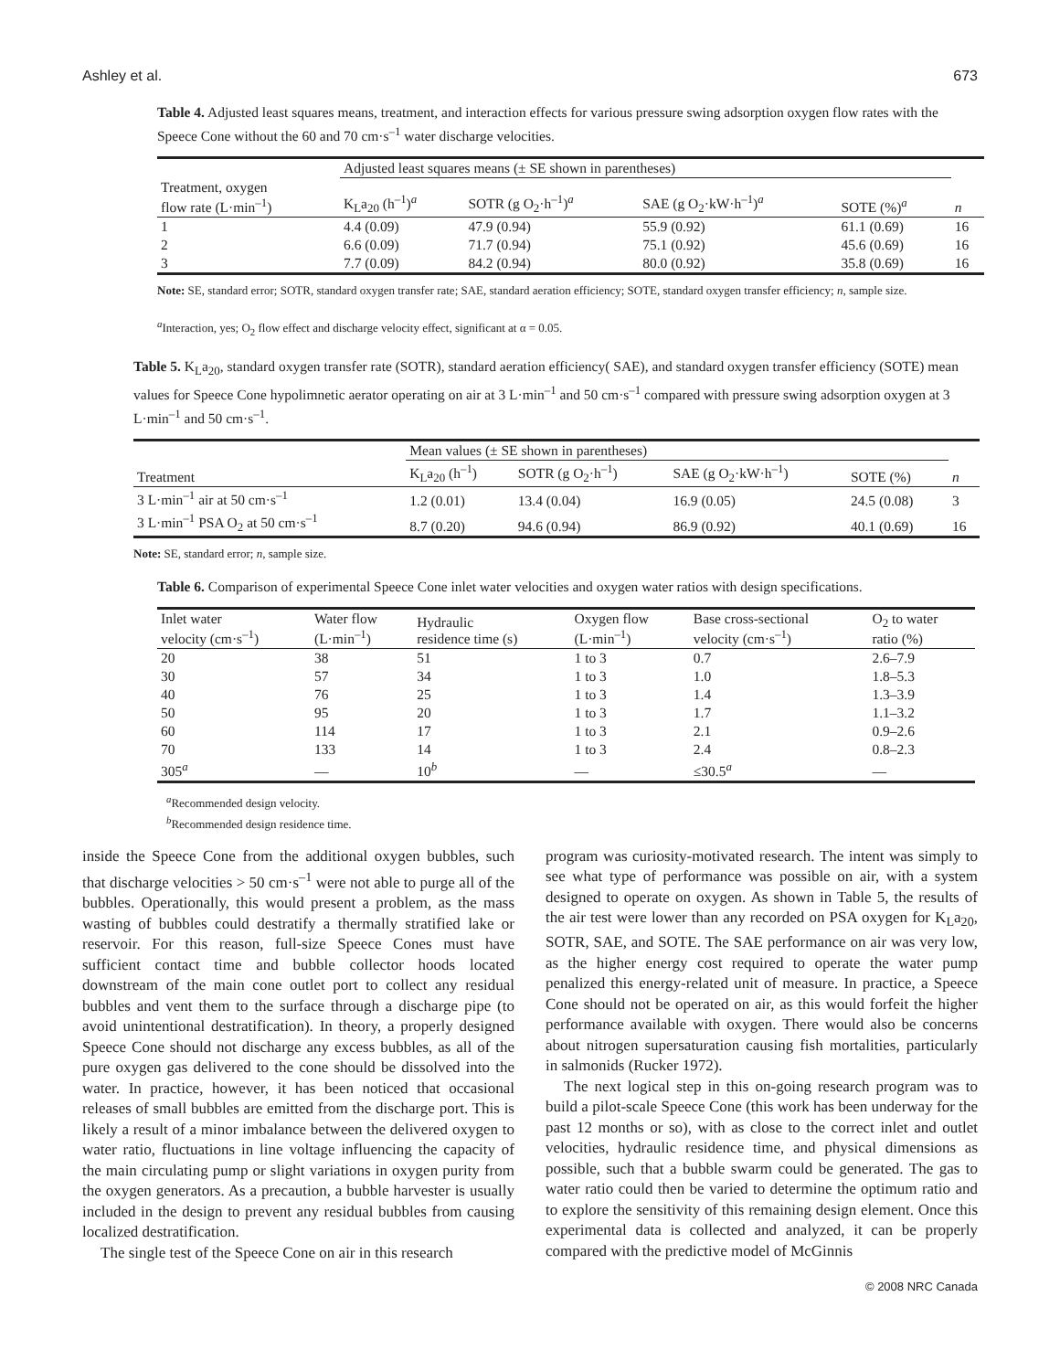Ashley et al. 673
Table 4. Adjusted least squares means, treatment, and interaction effects for various pressure swing adsorption oxygen flow rates with the Speece Cone without the 60 and 70 cm·s<sup>–1</sup> water discharge velocities.
| | Adjusted least squares means (± SE shown in parentheses) | | | | |
| --- | --- | --- | --- | --- | --- |
| Treatment, oxygen flow rate (L·min<sup>–1</sup>) | K<sub>L</sub>a<sub>20</sub> (h<sup>–1</sup>)<sup>a</sup> | SOTR (g O<sub>2</sub>·h<sup>–1</sup>)<sup>a</sup> | SAE (g O<sub>2</sub>·kW·h<sup>–1</sup>)<sup>a</sup> | SOTE (%)<sup>a</sup> | n |
| 1 | 4.4 (0.09) | 47.9 (0.94) | 55.9 (0.92) | 61.1 (0.69) | 16 |
| 2 | 6.6 (0.09) | 71.7 (0.94) | 75.1 (0.92) | 45.6 (0.69) | 16 |
| 3 | 7.7 (0.09) | 84.2 (0.94) | 80.0 (0.92) | 35.8 (0.69) | 16 |
Note: SE, standard error; SOTR, standard oxygen transfer rate; SAE, standard aeration efficiency; SOTE, standard oxygen transfer efficiency; n, sample size.
<sup>a</sup> Interaction, yes; O<sub>2</sub> flow effect and discharge velocity effect, significant at α = 0.05.
Table 5. K<sub>L</sub>a<sub>20</sub>, standard oxygen transfer rate (SOTR), standard aeration efficiency( SAE), and standard oxygen transfer efficiency (SOTE) mean values for Speece Cone hypolimnetic aerator operating on air at 3 L·min<sup>–1</sup> and 50 cm·s<sup>–1</sup> compared with pressure swing adsorption oxygen at 3 L·min<sup>–1</sup> and 50 cm·s<sup>–1</sup>.
| | Mean values (± SE shown in parentheses) | | | | |
| --- | --- | --- | --- | --- | --- |
| Treatment | K<sub>L</sub>a<sub>20</sub> (h<sup>–1</sup>) | SOTR (g O<sub>2</sub>·h<sup>–1</sup>) | SAE (g O<sub>2</sub>·kW·h<sup>–1</sup>) | SOTE (%) | n |
| 3 L·min<sup>–1</sup> air at 50 cm·s<sup>–1</sup> | 1.2 (0.01) | 13.4 (0.04) | 16.9 (0.05) | 24.5 (0.08) | 3 |
| 3 L·min<sup>–1</sup> PSA O<sub>2</sub> at 50 cm·s<sup>–1</sup> | 8.7 (0.20) | 94.6 (0.94) | 86.9 (0.92) | 40.1 (0.69) | 16 |
Note: SE, standard error; n, sample size.
Table 6. Comparison of experimental Speece Cone inlet water velocities and oxygen water ratios with design specifications.
| Inlet water velocity (cm·s<sup>–1</sup>) | Water flow (L·min<sup>–1</sup>) | Hydraulic residence time (s) | Oxygen flow (L·min<sup>–1</sup>) | Base cross-sectional velocity (cm·s<sup>–1</sup>) | O<sub>2</sub> to water ratio (%) |
| --- | --- | --- | --- | --- | --- |
| 20 | 38 | 51 | 1 to 3 | 0.7 | 2.6–7.9 |
| 30 | 57 | 34 | 1 to 3 | 1.0 | 1.8–5.3 |
| 40 | 76 | 25 | 1 to 3 | 1.4 | 1.3–3.9 |
| 50 | 95 | 20 | 1 to 3 | 1.7 | 1.1–3.2 |
| 60 | 114 | 17 | 1 to 3 | 2.1 | 0.9–2.6 |
| 70 | 133 | 14 | 1 to 3 | 2.4 | 0.8–2.3 |
| 305<sup>a</sup> | — | 10<sup>b</sup> | — | ≤30.5<sup>a</sup> | — |
<sup>a</sup> Recommended design velocity.
<sup>b</sup> Recommended design residence time.
inside the Speece Cone from the additional oxygen bubbles, such that discharge velocities > 50 cm·s<sup>–1</sup> were not able to purge all of the bubbles. Operationally, this would present a problem, as the mass wasting of bubbles could destratify a thermally stratified lake or reservoir. For this reason, full-size Speece Cones must have sufficient contact time and bubble collector hoods located downstream of the main cone outlet port to collect any residual bubbles and vent them to the surface through a discharge pipe (to avoid unintentional destratification). In theory, a properly designed Speece Cone should not discharge any excess bubbles, as all of the pure oxygen gas delivered to the cone should be dissolved into the water. In practice, however, it has been noticed that occasional releases of small bubbles are emitted from the discharge port. This is likely a result of a minor imbalance between the delivered oxygen to water ratio, fluctuations in line voltage influencing the capacity of the main circulating pump or slight variations in oxygen purity from the oxygen generators. As a precaution, a bubble harvester is usually included in the design to prevent any residual bubbles from causing localized destratification.
The single test of the Speece Cone on air in this research
program was curiosity-motivated research. The intent was simply to see what type of performance was possible on air, with a system designed to operate on oxygen. As shown in Table 5, the results of the air test were lower than any recorded on PSA oxygen for K<sub>L</sub>a<sub>20</sub>, SOTR, SAE, and SOTE. The SAE performance on air was very low, as the higher energy cost required to operate the water pump penalized this energy-related unit of measure. In practice, a Speece Cone should not be operated on air, as this would forfeit the higher performance available with oxygen. There would also be concerns about nitrogen supersaturation causing fish mortalities, particularly in salmonids (Rucker 1972).
The next logical step in this on-going research program was to build a pilot-scale Speece Cone (this work has been underway for the past 12 months or so), with as close to the correct inlet and outlet velocities, hydraulic residence time, and physical dimensions as possible, such that a bubble swarm could be generated. The gas to water ratio could then be varied to determine the optimum ratio and to explore the sensitivity of this remaining design element. Once this experimental data is collected and analyzed, it can be properly compared with the predictive model of McGinnis
© 2008 NRC Canada